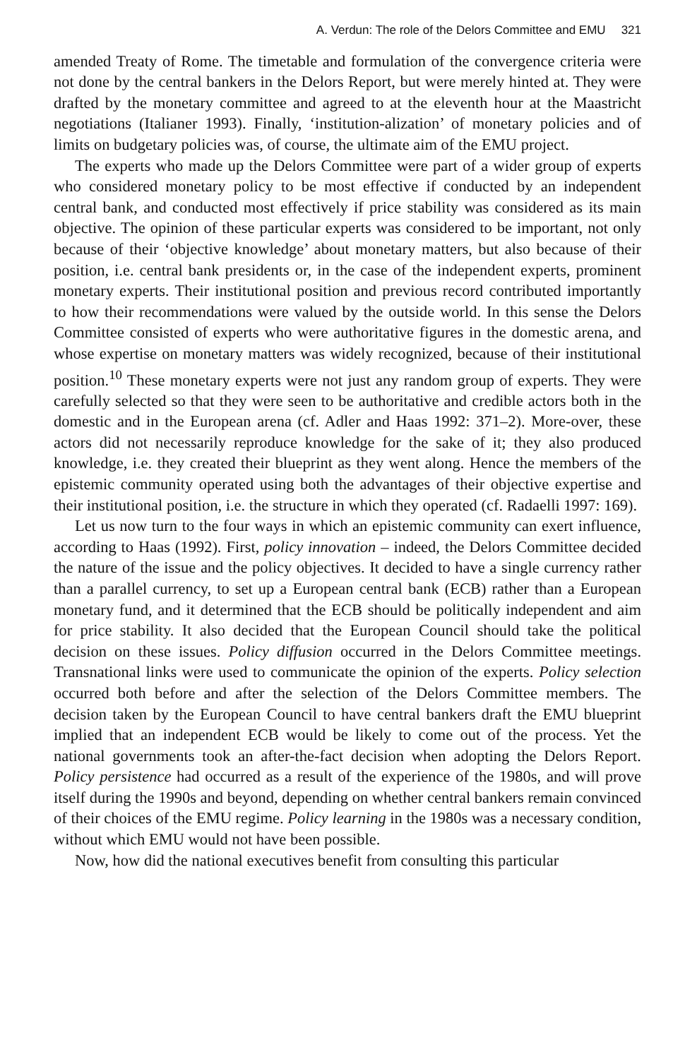A. Verdun: The role of the Delors Committee and EMU 321
amended Treaty of Rome. The timetable and formulation of the convergence criteria were not done by the central bankers in the Delors Report, but were merely hinted at. They were drafted by the monetary committee and agreed to at the eleventh hour at the Maastricht negotiations (Italianer 1993). Finally, ‘institution-alization’ of monetary policies and of limits on budgetary policies was, of course, the ultimate aim of the EMU project.
The experts who made up the Delors Committee were part of a wider group of experts who considered monetary policy to be most effective if conducted by an independent central bank, and conducted most effectively if price stability was considered as its main objective. The opinion of these particular experts was considered to be important, not only because of their ‘objective knowledge’ about monetary matters, but also because of their position, i.e. central bank presidents or, in the case of the independent experts, prominent monetary experts. Their institutional position and previous record contributed importantly to how their recommendations were valued by the outside world. In this sense the Delors Committee consisted of experts who were authoritative figures in the domestic arena, and whose expertise on monetary matters was widely recognized, because of their institutional position.<sup>10</sup> These monetary experts were not just any random group of experts. They were carefully selected so that they were seen to be authoritative and credible actors both in the domestic and in the European arena (cf. Adler and Haas 1992: 371–2). More-over, these actors did not necessarily reproduce knowledge for the sake of it; they also produced knowledge, i.e. they created their blueprint as they went along. Hence the members of the epistemic community operated using both the advantages of their objective expertise and their institutional position, i.e. the structure in which they operated (cf. Radaelli 1997: 169).
Let us now turn to the four ways in which an epistemic community can exert influence, according to Haas (1992). First, policy innovation – indeed, the Delors Committee decided the nature of the issue and the policy objectives. It decided to have a single currency rather than a parallel currency, to set up a European central bank (ECB) rather than a European monetary fund, and it determined that the ECB should be politically independent and aim for price stability. It also decided that the European Council should take the political decision on these issues. Policy diffusion occurred in the Delors Committee meetings. Transnational links were used to communicate the opinion of the experts. Policy selection occurred both before and after the selection of the Delors Committee members. The decision taken by the European Council to have central bankers draft the EMU blueprint implied that an independent ECB would be likely to come out of the process. Yet the national governments took an after-the-fact decision when adopting the Delors Report. Policy persistence had occurred as a result of the experience of the 1980s, and will prove itself during the 1990s and beyond, depending on whether central bankers remain convinced of their choices of the EMU regime. Policy learning in the 1980s was a necessary condition, without which EMU would not have been possible.
Now, how did the national executives benefit from consulting this particular